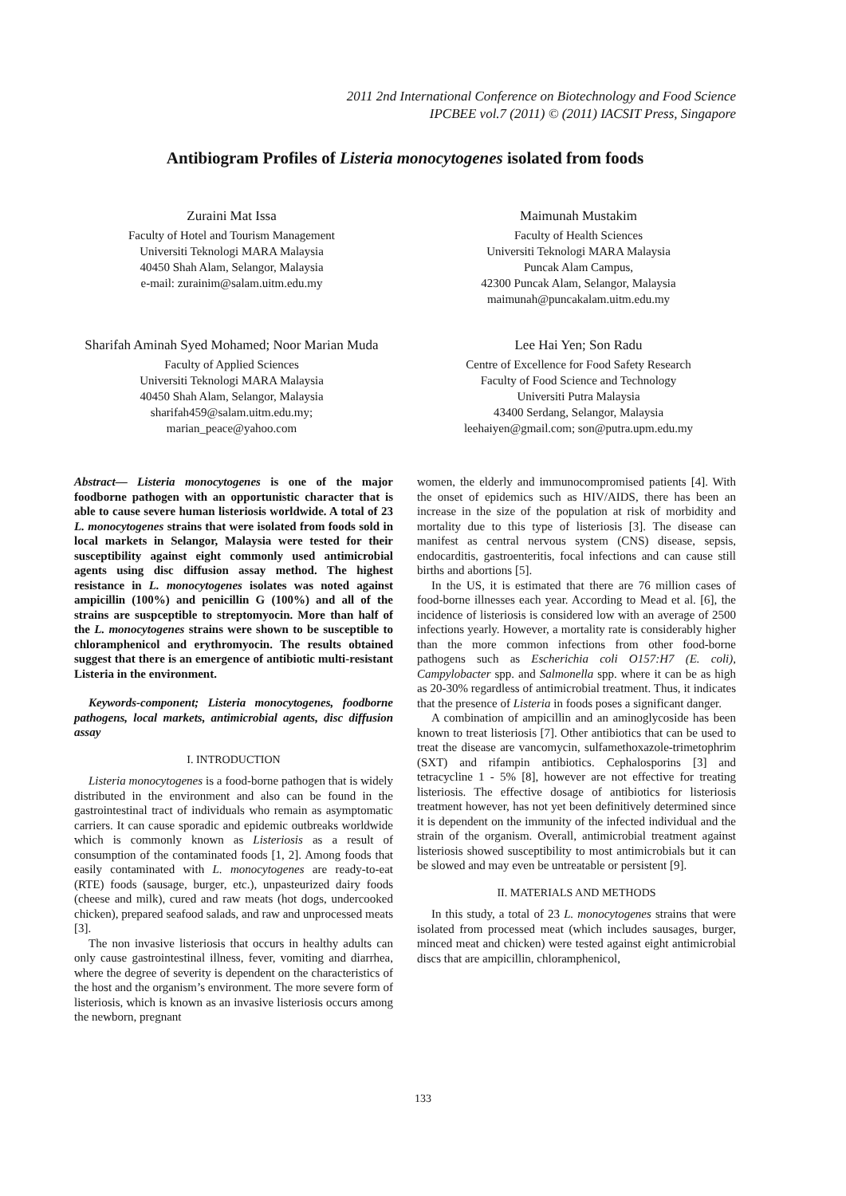2011 2nd International Conference on Biotechnology and Food Science
IPCBEE vol.7 (2011) © (2011) IACSIT Press, Singapore
Antibiogram Profiles of Listeria monocytogenes isolated from foods
Zuraini Mat Issa
Faculty of Hotel and Tourism Management
Universiti Teknologi MARA Malaysia
40450 Shah Alam, Selangor, Malaysia
e-mail: zurainim@salam.uitm.edu.my
Maimunah Mustakim
Faculty of Health Sciences
Universiti Teknologi MARA Malaysia
Puncak Alam Campus,
42300 Puncak Alam, Selangor, Malaysia
maimunah@puncakalam.uitm.edu.my
Sharifah Aminah Syed Mohamed; Noor Marian Muda
Faculty of Applied Sciences
Universiti Teknologi MARA Malaysia
40450 Shah Alam, Selangor, Malaysia
sharifah459@salam.uitm.edu.my;
marian_peace@yahoo.com
Lee Hai Yen; Son Radu
Centre of Excellence for Food Safety Research
Faculty of Food Science and Technology
Universiti Putra Malaysia
43400 Serdang, Selangor, Malaysia
leehaiyen@gmail.com; son@putra.upm.edu.my
Abstract— Listeria monocytogenes is one of the major foodborne pathogen with an opportunistic character that is able to cause severe human listeriosis worldwide. A total of 23 L. monocytogenes strains that were isolated from foods sold in local markets in Selangor, Malaysia were tested for their susceptibility against eight commonly used antimicrobial agents using disc diffusion assay method. The highest resistance in L. monocytogenes isolates was noted against ampicillin (100%) and penicillin G (100%) and all of the strains are suspceptible to streptomyocin. More than half of the L. monocytogenes strains were shown to be susceptible to chloramphenicol and erythromyocin. The results obtained suggest that there is an emergence of antibiotic multi-resistant Listeria in the environment.
Keywords-component; Listeria monocytogenes, foodborne pathogens, local markets, antimicrobial agents, disc diffusion assay
I. INTRODUCTION
Listeria monocytogenes is a food-borne pathogen that is widely distributed in the environment and also can be found in the gastrointestinal tract of individuals who remain as asymptomatic carriers. It can cause sporadic and epidemic outbreaks worldwide which is commonly known as Listeriosis as a result of consumption of the contaminated foods [1, 2]. Among foods that easily contaminated with L. monocytogenes are ready-to-eat (RTE) foods (sausage, burger, etc.), unpasteurized dairy foods (cheese and milk), cured and raw meats (hot dogs, undercooked chicken), prepared seafood salads, and raw and unprocessed meats [3].
The non invasive listeriosis that occurs in healthy adults can only cause gastrointestinal illness, fever, vomiting and diarrhea, where the degree of severity is dependent on the characteristics of the host and the organism’s environment. The more severe form of listeriosis, which is known as an invasive listeriosis occurs among the newborn, pregnant
women, the elderly and immunocompromised patients [4]. With the onset of epidemics such as HIV/AIDS, there has been an increase in the size of the population at risk of morbidity and mortality due to this type of listeriosis [3]. The disease can manifest as central nervous system (CNS) disease, sepsis, endocarditis, gastroenteritis, focal infections and can cause still births and abortions [5].
In the US, it is estimated that there are 76 million cases of food-borne illnesses each year. According to Mead et al. [6], the incidence of listeriosis is considered low with an average of 2500 infections yearly. However, a mortality rate is considerably higher than the more common infections from other food-borne pathogens such as Escherichia coli O157:H7 (E. coli), Campylobacter spp. and Salmonella spp. where it can be as high as 20-30% regardless of antimicrobial treatment. Thus, it indicates that the presence of Listeria in foods poses a significant danger.
A combination of ampicillin and an aminoglycoside has been known to treat listeriosis [7]. Other antibiotics that can be used to treat the disease are vancomycin, sulfamethoxazole-trimetophrim (SXT) and rifampin antibiotics. Cephalosporins [3] and tetracycline 1 - 5% [8], however are not effective for treating listeriosis. The effective dosage of antibiotics for listeriosis treatment however, has not yet been definitively determined since it is dependent on the immunity of the infected individual and the strain of the organism. Overall, antimicrobial treatment against listeriosis showed susceptibility to most antimicrobials but it can be slowed and may even be untreatable or persistent [9].
II. MATERIALS AND METHODS
In this study, a total of 23 L. monocytogenes strains that were isolated from processed meat (which includes sausages, burger, minced meat and chicken) were tested against eight antimicrobial discs that are ampicillin, chloramphenicol,
133